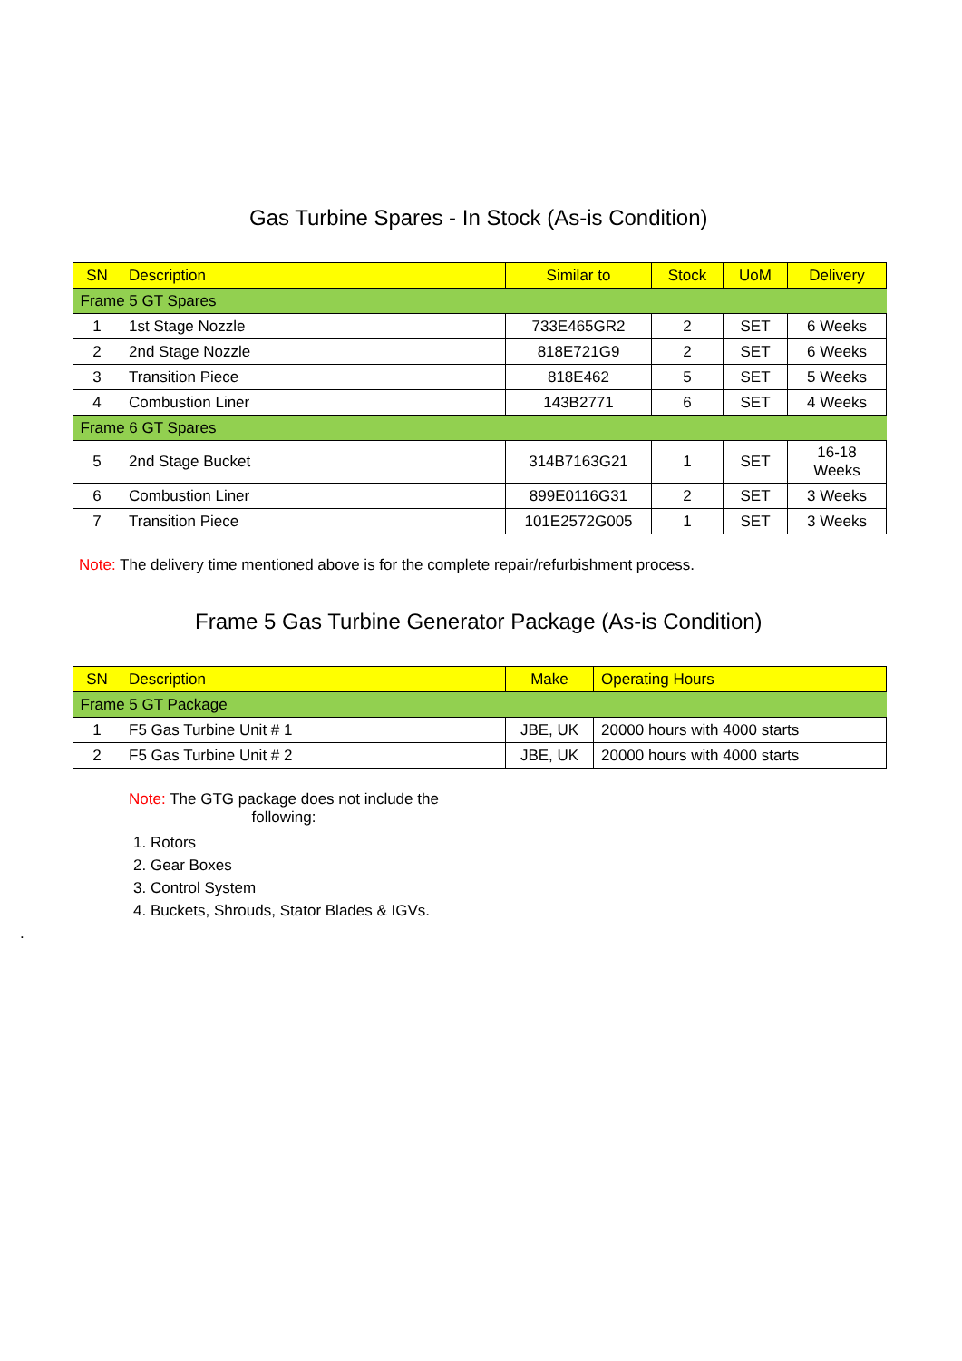Gas Turbine Spares - In Stock (As-is Condition)
| SN | Description | Similar to | Stock | UoM | Delivery |
| --- | --- | --- | --- | --- | --- |
| Frame 5 GT Spares | | | | | |
| 1 | 1st Stage Nozzle | 733E465GR2 | 2 | SET | 6 Weeks |
| 2 | 2nd Stage Nozzle | 818E721G9 | 2 | SET | 6 Weeks |
| 3 | Transition Piece | 818E462 | 5 | SET | 5 Weeks |
| 4 | Combustion Liner | 143B2771 | 6 | SET | 4 Weeks |
| Frame 6 GT Spares | | | | | |
| 5 | 2nd Stage Bucket | 314B7163G21 | 1 | SET | 16-18 Weeks |
| 6 | Combustion Liner | 899E0116G31 | 2 | SET | 3 Weeks |
| 7 | Transition Piece | 101E2572G005 | 1 | SET | 3 Weeks |
Note: The delivery time mentioned above is for the complete repair/refurbishment process.
Frame 5 Gas Turbine Generator Package (As-is Condition)
| SN | Description | Make | Operating Hours |
| --- | --- | --- | --- |
| Frame 5 GT Package | | | |
| 1 | F5 Gas Turbine Unit # 1 | JBE, UK | 20000 hours with 4000 starts |
| 2 | F5 Gas Turbine Unit # 2 | JBE, UK | 20000 hours with 4000 starts |
Note: The GTG package does not include the following:
1. Rotors
2. Gear Boxes
3. Control System
4. Buckets, Shrouds, Stator Blades & IGVs.
.